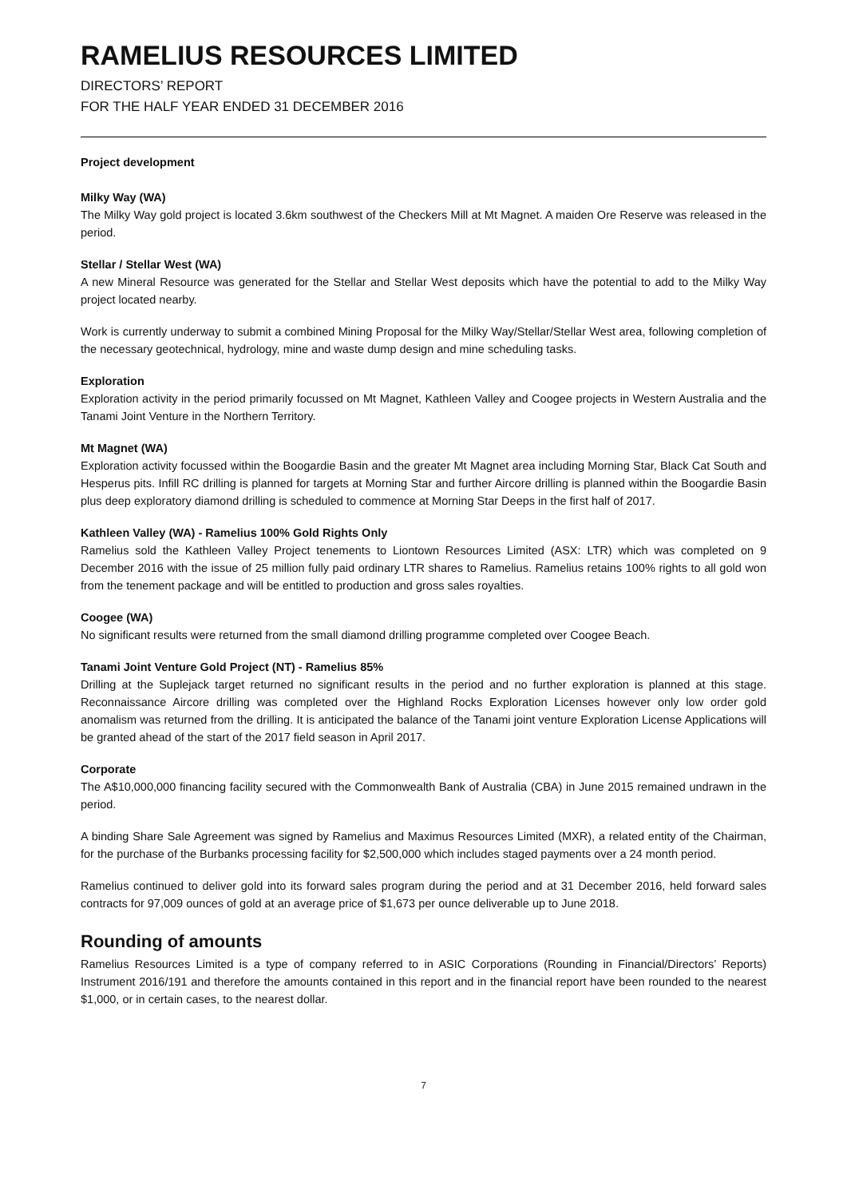RAMELIUS RESOURCES LIMITED
DIRECTORS’ REPORT
FOR THE HALF YEAR ENDED 31 DECEMBER 2016
Project development
Milky Way (WA)
The Milky Way gold project is located 3.6km southwest of the Checkers Mill at Mt Magnet. A maiden Ore Reserve was released in the period.
Stellar / Stellar West (WA)
A new Mineral Resource was generated for the Stellar and Stellar West deposits which have the potential to add to the Milky Way project located nearby.
Work is currently underway to submit a combined Mining Proposal for the Milky Way/Stellar/Stellar West area, following completion of the necessary geotechnical, hydrology, mine and waste dump design and mine scheduling tasks.
Exploration
Exploration activity in the period primarily focussed on Mt Magnet, Kathleen Valley and Coogee projects in Western Australia and the Tanami Joint Venture in the Northern Territory.
Mt Magnet (WA)
Exploration activity focussed within the Boogardie Basin and the greater Mt Magnet area including Morning Star, Black Cat South and Hesperus pits. Infill RC drilling is planned for targets at Morning Star and further Aircore drilling is planned within the Boogardie Basin plus deep exploratory diamond drilling is scheduled to commence at Morning Star Deeps in the first half of 2017.
Kathleen Valley (WA) - Ramelius 100% Gold Rights Only
Ramelius sold the Kathleen Valley Project tenements to Liontown Resources Limited (ASX: LTR) which was completed on 9 December 2016 with the issue of 25 million fully paid ordinary LTR shares to Ramelius. Ramelius retains 100% rights to all gold won from the tenement package and will be entitled to production and gross sales royalties.
Coogee (WA)
No significant results were returned from the small diamond drilling programme completed over Coogee Beach.
Tanami Joint Venture Gold Project (NT) - Ramelius 85%
Drilling at the Suplejack target returned no significant results in the period and no further exploration is planned at this stage. Reconnaissance Aircore drilling was completed over the Highland Rocks Exploration Licenses however only low order gold anomalism was returned from the drilling. It is anticipated the balance of the Tanami joint venture Exploration License Applications will be granted ahead of the start of the 2017 field season in April 2017.
Corporate
The A$10,000,000 financing facility secured with the Commonwealth Bank of Australia (CBA) in June 2015 remained undrawn in the period.
A binding Share Sale Agreement was signed by Ramelius and Maximus Resources Limited (MXR), a related entity of the Chairman, for the purchase of the Burbanks processing facility for $2,500,000 which includes staged payments over a 24 month period.
Ramelius continued to deliver gold into its forward sales program during the period and at 31 December 2016, held forward sales contracts for 97,009 ounces of gold at an average price of $1,673 per ounce deliverable up to June 2018.
Rounding of amounts
Ramelius Resources Limited is a type of company referred to in ASIC Corporations (Rounding in Financial/Directors’ Reports) Instrument 2016/191 and therefore the amounts contained in this report and in the financial report have been rounded to the nearest $1,000, or in certain cases, to the nearest dollar.
7